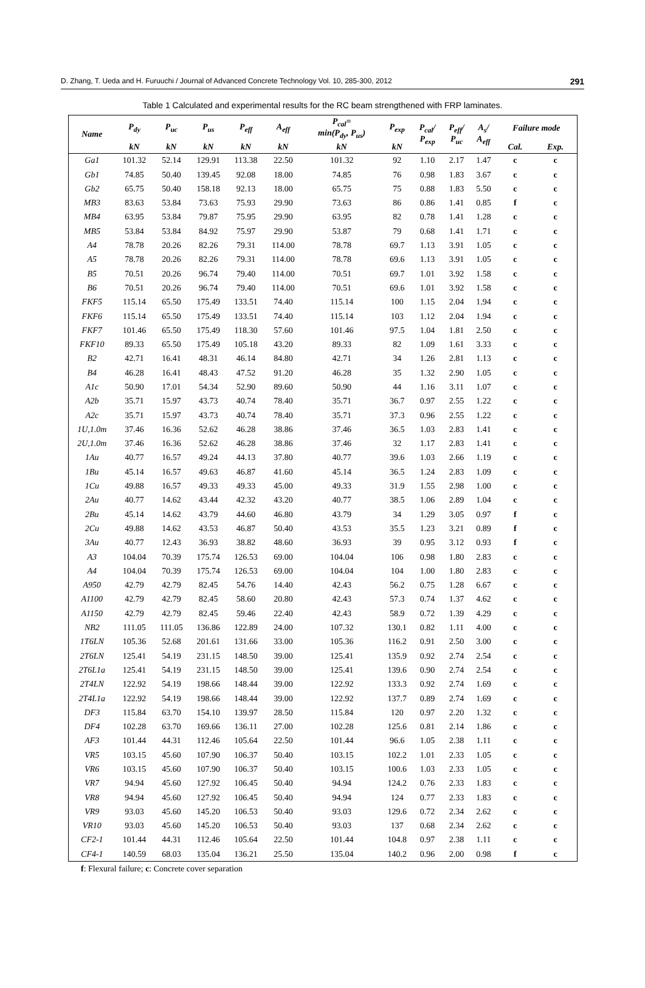D. Zhang, T. Ueda and H. Furuuchi / Journal of Advanced Concrete Technology Vol. 10, 285-300, 2012 291
Table 1 Calculated and experimental results for the RC beam strengthened with FRP laminates.
| Name | P<sub>dy</sub> | P<sub>uc</sub> | P<sub>us</sub> | P<sub>eff</sub> | A<sub>eff</sub> | P<sub>cal</sub>= min(P<sub>dy</sub>, P<sub>us</sub>) | P<sub>exp</sub> | P<sub>cal</sub>/ P<sub>exp</sub> | P<sub>eff</sub>/ P<sub>uc</sub> | A<sub>s</sub>/ A<sub>eff</sub> | Failure mode | |
| --- | --- | --- | --- | --- | --- | --- | --- | --- | --- | --- | --- | --- |
| | kN | kN | kN | kN | kN | kN | kN | | | | Cal. | Exp. |
| Ga1 | 101.32 | 52.14 | 129.91 | 113.38 | 22.50 | 101.32 | 92 | 1.10 | 2.17 | 1.47 | c | c |
| Gb1 | 74.85 | 50.40 | 139.45 | 92.08 | 18.00 | 74.85 | 76 | 0.98 | 1.83 | 3.67 | c | c |
| Gb2 | 65.75 | 50.40 | 158.18 | 92.13 | 18.00 | 65.75 | 75 | 0.88 | 1.83 | 5.50 | c | c |
| MB3 | 83.63 | 53.84 | 73.63 | 75.93 | 29.90 | 73.63 | 86 | 0.86 | 1.41 | 0.85 | f | c |
| MB4 | 63.95 | 53.84 | 79.87 | 75.95 | 29.90 | 63.95 | 82 | 0.78 | 1.41 | 1.28 | c | c |
| MB5 | 53.84 | 53.84 | 84.92 | 75.97 | 29.90 | 53.87 | 79 | 0.68 | 1.41 | 1.71 | c | c |
| A4 | 78.78 | 20.26 | 82.26 | 79.31 | 114.00 | 78.78 | 69.7 | 1.13 | 3.91 | 1.05 | c | c |
| A5 | 78.78 | 20.26 | 82.26 | 79.31 | 114.00 | 78.78 | 69.6 | 1.13 | 3.91 | 1.05 | c | c |
| B5 | 70.51 | 20.26 | 96.74 | 79.40 | 114.00 | 70.51 | 69.7 | 1.01 | 3.92 | 1.58 | c | c |
| B6 | 70.51 | 20.26 | 96.74 | 79.40 | 114.00 | 70.51 | 69.6 | 1.01 | 3.92 | 1.58 | c | c |
| FKF5 | 115.14 | 65.50 | 175.49 | 133.51 | 74.40 | 115.14 | 100 | 1.15 | 2.04 | 1.94 | c | c |
| FKF6 | 115.14 | 65.50 | 175.49 | 133.51 | 74.40 | 115.14 | 103 | 1.12 | 2.04 | 1.94 | c | c |
| FKF7 | 101.46 | 65.50 | 175.49 | 118.30 | 57.60 | 101.46 | 97.5 | 1.04 | 1.81 | 2.50 | c | c |
| FKF10 | 89.33 | 65.50 | 175.49 | 105.18 | 43.20 | 89.33 | 82 | 1.09 | 1.61 | 3.33 | c | c |
| B2 | 42.71 | 16.41 | 48.31 | 46.14 | 84.80 | 42.71 | 34 | 1.26 | 2.81 | 1.13 | c | c |
| B4 | 46.28 | 16.41 | 48.43 | 47.52 | 91.20 | 46.28 | 35 | 1.32 | 2.90 | 1.05 | c | c |
| A1c | 50.90 | 17.01 | 54.34 | 52.90 | 89.60 | 50.90 | 44 | 1.16 | 3.11 | 1.07 | c | c |
| A2b | 35.71 | 15.97 | 43.73 | 40.74 | 78.40 | 35.71 | 36.7 | 0.97 | 2.55 | 1.22 | c | c |
| A2c | 35.71 | 15.97 | 43.73 | 40.74 | 78.40 | 35.71 | 37.3 | 0.96 | 2.55 | 1.22 | c | c |
| 1U,1.0m | 37.46 | 16.36 | 52.62 | 46.28 | 38.86 | 37.46 | 36.5 | 1.03 | 2.83 | 1.41 | c | c |
| 2U,1.0m | 37.46 | 16.36 | 52.62 | 46.28 | 38.86 | 37.46 | 32 | 1.17 | 2.83 | 1.41 | c | c |
| 1Au | 40.77 | 16.57 | 49.24 | 44.13 | 37.80 | 40.77 | 39.6 | 1.03 | 2.66 | 1.19 | c | c |
| 1Bu | 45.14 | 16.57 | 49.63 | 46.87 | 41.60 | 45.14 | 36.5 | 1.24 | 2.83 | 1.09 | c | c |
| 1Cu | 49.88 | 16.57 | 49.33 | 49.33 | 45.00 | 49.33 | 31.9 | 1.55 | 2.98 | 1.00 | c | c |
| 2Au | 40.77 | 14.62 | 43.44 | 42.32 | 43.20 | 40.77 | 38.5 | 1.06 | 2.89 | 1.04 | c | c |
| 2Bu | 45.14 | 14.62 | 43.79 | 44.60 | 46.80 | 43.79 | 34 | 1.29 | 3.05 | 0.97 | f | c |
| 2Cu | 49.88 | 14.62 | 43.53 | 46.87 | 50.40 | 43.53 | 35.5 | 1.23 | 3.21 | 0.89 | f | c |
| 3Au | 40.77 | 12.43 | 36.93 | 38.82 | 48.60 | 36.93 | 39 | 0.95 | 3.12 | 0.93 | f | c |
| A3 | 104.04 | 70.39 | 175.74 | 126.53 | 69.00 | 104.04 | 106 | 0.98 | 1.80 | 2.83 | c | c |
| A4 | 104.04 | 70.39 | 175.74 | 126.53 | 69.00 | 104.04 | 104 | 1.00 | 1.80 | 2.83 | c | c |
| A950 | 42.79 | 42.79 | 82.45 | 54.76 | 14.40 | 42.43 | 56.2 | 0.75 | 1.28 | 6.67 | c | c |
| A1100 | 42.79 | 42.79 | 82.45 | 58.60 | 20.80 | 42.43 | 57.3 | 0.74 | 1.37 | 4.62 | c | c |
| A1150 | 42.79 | 42.79 | 82.45 | 59.46 | 22.40 | 42.43 | 58.9 | 0.72 | 1.39 | 4.29 | c | c |
| NB2 | 111.05 | 111.05 | 136.86 | 122.89 | 24.00 | 107.32 | 130.1 | 0.82 | 1.11 | 4.00 | c | c |
| 1T6LN | 105.36 | 52.68 | 201.61 | 131.66 | 33.00 | 105.36 | 116.2 | 0.91 | 2.50 | 3.00 | c | c |
| 2T6LN | 125.41 | 54.19 | 231.15 | 148.50 | 39.00 | 125.41 | 135.9 | 0.92 | 2.74 | 2.54 | c | c |
| 2T6L1a | 125.41 | 54.19 | 231.15 | 148.50 | 39.00 | 125.41 | 139.6 | 0.90 | 2.74 | 2.54 | c | c |
| 2T4LN | 122.92 | 54.19 | 198.66 | 148.44 | 39.00 | 122.92 | 133.3 | 0.92 | 2.74 | 1.69 | c | c |
| 2T4L1a | 122.92 | 54.19 | 198.66 | 148.44 | 39.00 | 122.92 | 137.7 | 0.89 | 2.74 | 1.69 | c | c |
| DF3 | 115.84 | 63.70 | 154.10 | 139.97 | 28.50 | 115.84 | 120 | 0.97 | 2.20 | 1.32 | c | c |
| DF4 | 102.28 | 63.70 | 169.66 | 136.11 | 27.00 | 102.28 | 125.6 | 0.81 | 2.14 | 1.86 | c | c |
| AF3 | 101.44 | 44.31 | 112.46 | 105.64 | 22.50 | 101.44 | 96.6 | 1.05 | 2.38 | 1.11 | c | c |
| VR5 | 103.15 | 45.60 | 107.90 | 106.37 | 50.40 | 103.15 | 102.2 | 1.01 | 2.33 | 1.05 | c | c |
| VR6 | 103.15 | 45.60 | 107.90 | 106.37 | 50.40 | 103.15 | 100.6 | 1.03 | 2.33 | 1.05 | c | c |
| VR7 | 94.94 | 45.60 | 127.92 | 106.45 | 50.40 | 94.94 | 124.2 | 0.76 | 2.33 | 1.83 | c | c |
| VR8 | 94.94 | 45.60 | 127.92 | 106.45 | 50.40 | 94.94 | 124 | 0.77 | 2.33 | 1.83 | c | c |
| VR9 | 93.03 | 45.60 | 145.20 | 106.53 | 50.40 | 93.03 | 129.6 | 0.72 | 2.34 | 2.62 | c | c |
| VR10 | 93.03 | 45.60 | 145.20 | 106.53 | 50.40 | 93.03 | 137 | 0.68 | 2.34 | 2.62 | c | c |
| CF2-1 | 101.44 | 44.31 | 112.46 | 105.64 | 22.50 | 101.44 | 104.8 | 0.97 | 2.38 | 1.11 | c | c |
| CF4-1 | 140.59 | 68.03 | 135.04 | 136.21 | 25.50 | 135.04 | 140.2 | 0.96 | 2.00 | 0.98 | f | c |
f: Flexural failure; c: Concrete cover separation